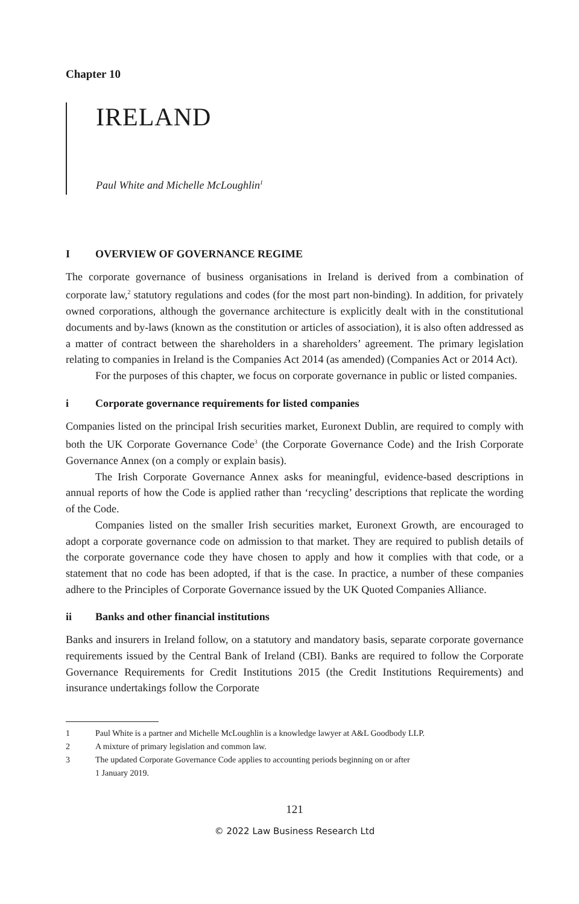Chapter 10
IRELAND
Paul White and Michelle McLoughlin<sup>1</sup>
I OVERVIEW OF GOVERNANCE REGIME
The corporate governance of business organisations in Ireland is derived from a combination of corporate law,<sup>2</sup> statutory regulations and codes (for the most part non-binding). In addition, for privately owned corporations, although the governance architecture is explicitly dealt with in the constitutional documents and by-laws (known as the constitution or articles of association), it is also often addressed as a matter of contract between the shareholders in a shareholders’ agreement. The primary legislation relating to companies in Ireland is the Companies Act 2014 (as amended) (Companies Act or 2014 Act).
For the purposes of this chapter, we focus on corporate governance in public or listed companies.
i Corporate governance requirements for listed companies
Companies listed on the principal Irish securities market, Euronext Dublin, are required to comply with both the UK Corporate Governance Code<sup>3</sup> (the Corporate Governance Code) and the Irish Corporate Governance Annex (on a comply or explain basis).
The Irish Corporate Governance Annex asks for meaningful, evidence-based descriptions in annual reports of how the Code is applied rather than ‘recycling’ descriptions that replicate the wording of the Code.
Companies listed on the smaller Irish securities market, Euronext Growth, are encouraged to adopt a corporate governance code on admission to that market. They are required to publish details of the corporate governance code they have chosen to apply and how it complies with that code, or a statement that no code has been adopted, if that is the case. In practice, a number of these companies adhere to the Principles of Corporate Governance issued by the UK Quoted Companies Alliance.
ii Banks and other financial institutions
Banks and insurers in Ireland follow, on a statutory and mandatory basis, separate corporate governance requirements issued by the Central Bank of Ireland (CBI). Banks are required to follow the Corporate Governance Requirements for Credit Institutions 2015 (the Credit Institutions Requirements) and insurance undertakings follow the Corporate
1 Paul White is a partner and Michelle McLoughlin is a knowledge lawyer at A&L Goodbody LLP.
2 A mixture of primary legislation and common law.
3 The updated Corporate Governance Code applies to accounting periods beginning on or after
1 January 2019.
121
© 2022 Law Business Research Ltd